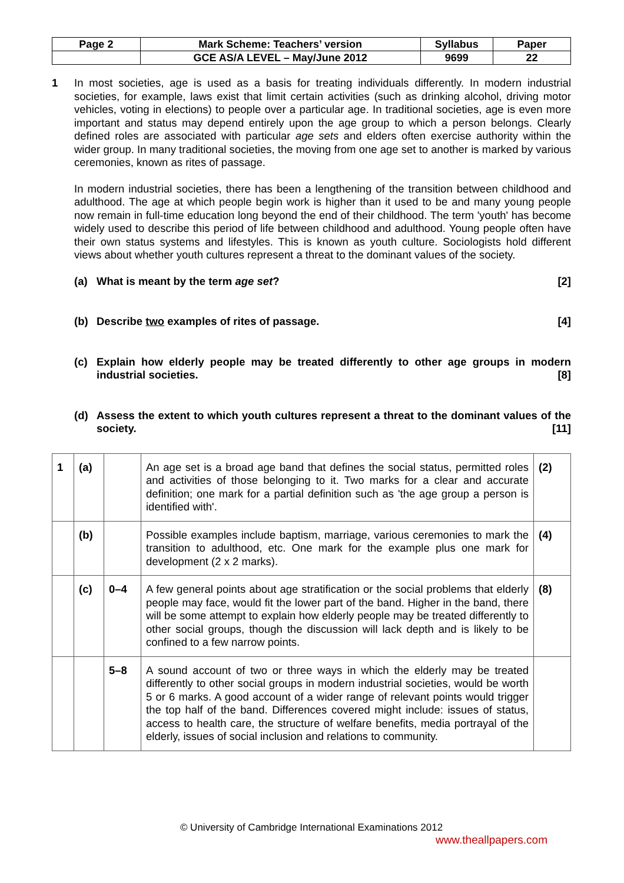| Page 2 | Mark Scheme: Teachers’ version | Syllabus | Paper |
| | GCE AS/A LEVEL – May/June 2012 | 9699 | 22 |
1
In most societies, age is used as a basis for treating individuals differently. In modern industrial societies, for example, laws exist that limit certain activities (such as drinking alcohol, driving motor vehicles, voting in elections) to people over a particular age. In traditional societies, age is even more important and status may depend entirely upon the age group to which a person belongs. Clearly defined roles are associated with particular age sets and elders often exercise authority within the wider group. In many traditional societies, the moving from one age set to another is marked by various ceremonies, known as rites of passage.
In modern industrial societies, there has been a lengthening of the transition between childhood and adulthood. The age at which people begin work is higher than it used to be and many young people now remain in full-time education long beyond the end of their childhood. The term 'youth' has become widely used to describe this period of life between childhood and adulthood. Young people often have their own status systems and lifestyles. This is known as youth culture. Sociologists hold different views about whether youth cultures represent a threat to the dominant values of the society.
(a) What is meant by the term age set? [2]
(b) Describe two examples of rites of passage. [4]
(c) Explain how elderly people may be treated differently to other age groups in modern industrial societies. [8]
(d) Assess the extent to which youth cultures represent a threat to the dominant values of the society. [11]
| 1 | (a) | | An age set is a broad age band that defines the social status, permitted roles and activities of those belonging to it. Two marks for a clear and accurate definition; one mark for a partial definition such as 'the age group a person is identified with'. | (2) |
| | (b) | | Possible examples include baptism, marriage, various ceremonies to mark the transition to adulthood, etc. One mark for the example plus one mark for development (2 x 2 marks). | (4) |
| | (c) | 0–4 | A few general points about age stratification or the social problems that elderly people may face, would fit the lower part of the band. Higher in the band, there will be some attempt to explain how elderly people may be treated differently to other social groups, though the discussion will lack depth and is likely to be confined to a few narrow points. | (8) |
| | | 5–8 | A sound account of two or three ways in which the elderly may be treated differently to other social groups in modern industrial societies, would be worth 5 or 6 marks. A good account of a wider range of relevant points would trigger the top half of the band. Differences covered might include: issues of status, access to health care, the structure of welfare benefits, media portrayal of the elderly, issues of social inclusion and relations to community. | |
© University of Cambridge International Examinations 2012
www.theallpapers.com